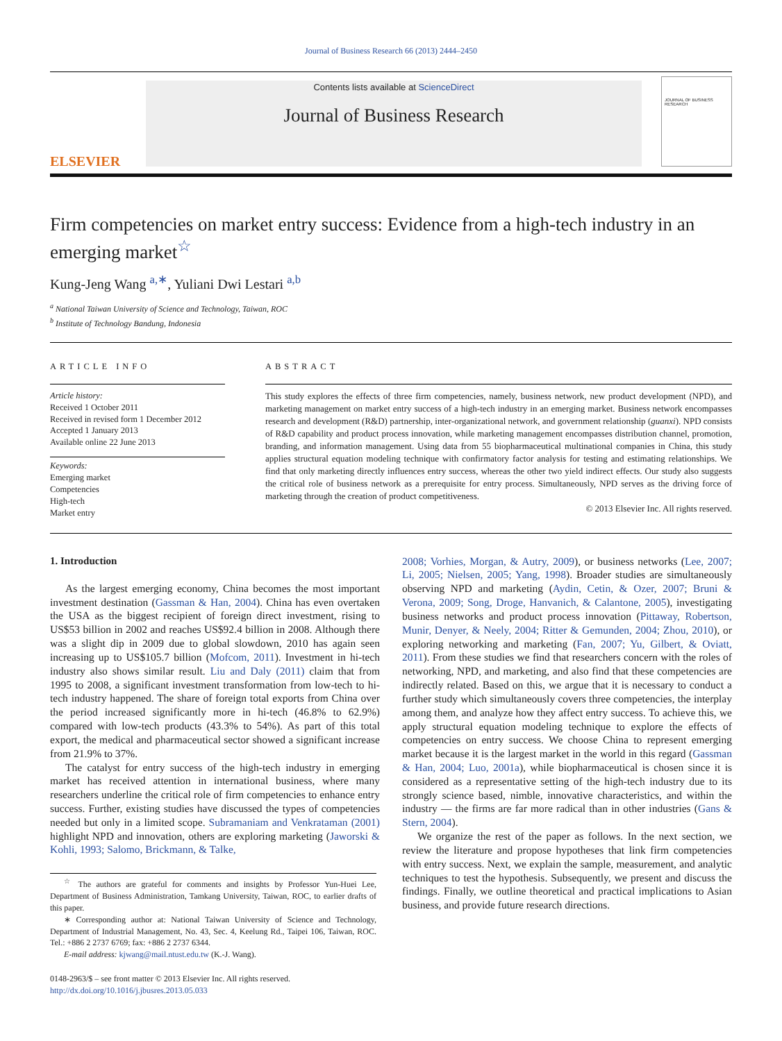Journal of Business Research 66 (2013) 2444–2450
ELSEVIER
Contents lists available at ScienceDirect
Journal of Business Research
JOURNAL OF BUSINESS RESEARCH
Firm competencies on market entry success: Evidence from a high-tech industry in an emerging market<sup>☆</sup>
Kung-Jeng Wang <sup>a,∗</sup>, Yuliani Dwi Lestari <sup>a,b</sup>
<sup>a</sup> National Taiwan University of Science and Technology, Taiwan, ROC
<sup>b</sup> Institute of Technology Bandung, Indonesia
ARTICLE INFO
Article history:
Received 1 October 2011
Received in revised form 1 December 2012
Accepted 1 January 2013
Available online 22 June 2013
Keywords:
Emerging market
Competencies
High-tech
Market entry
ABSTRACT
This study explores the effects of three firm competencies, namely, business network, new product development (NPD), and marketing management on market entry success of a high-tech industry in an emerging market. Business network encompasses research and development (R&D) partnership, inter-organizational network, and government relationship (guanxi). NPD consists of R&D capability and product process innovation, while marketing management encompasses distribution channel, promotion, branding, and information management. Using data from 55 biopharmaceutical multinational companies in China, this study applies structural equation modeling technique with confirmatory factor analysis for testing and estimating relationships. We find that only marketing directly influences entry success, whereas the other two yield indirect effects. Our study also suggests the critical role of business network as a prerequisite for entry process. Simultaneously, NPD serves as the driving force of marketing through the creation of product competitiveness.
© 2013 Elsevier Inc. All rights reserved.
1. Introduction
As the largest emerging economy, China becomes the most important investment destination (Gassman & Han, 2004). China has even overtaken the USA as the biggest recipient of foreign direct investment, rising to US$53 billion in 2002 and reaches US$92.4 billion in 2008. Although there was a slight dip in 2009 due to global slowdown, 2010 has again seen increasing up to US$105.7 billion (Mofcom, 2011). Investment in hi-tech industry also shows similar result. Liu and Daly (2011) claim that from 1995 to 2008, a significant investment transformation from low-tech to hi-tech industry happened. The share of foreign total exports from China over the period increased significantly more in hi-tech (46.8% to 62.9%) compared with low-tech products (43.3% to 54%). As part of this total export, the medical and pharmaceutical sector showed a significant increase from 21.9% to 37%.
The catalyst for entry success of the high-tech industry in emerging market has received attention in international business, where many researchers underline the critical role of firm competencies to enhance entry success. Further, existing studies have discussed the types of competencies needed but only in a limited scope. Subramaniam and Venkrataman (2001) highlight NPD and innovation, others are exploring marketing (Jaworski & Kohli, 1993; Salomo, Brickmann, & Talke,
<sup>☆</sup> The authors are grateful for comments and insights by Professor Yun-Huei Lee, Department of Business Administration, Tamkang University, Taiwan, ROC, to earlier drafts of this paper.
∗ Corresponding author at: National Taiwan University of Science and Technology, Department of Industrial Management, No. 43, Sec. 4, Keelung Rd., Taipei 106, Taiwan, ROC. Tel.: +886 2 2737 6769; fax: +886 2 2737 6344.
E-mail address: kjwang@mail.ntust.edu.tw (K.-J. Wang).
0148-2963/$ – see front matter © 2013 Elsevier Inc. All rights reserved.
http://dx.doi.org/10.1016/j.jbusres.2013.05.033
2008; Vorhies, Morgan, & Autry, 2009), or business networks (Lee, 2007; Li, 2005; Nielsen, 2005; Yang, 1998). Broader studies are simultaneously observing NPD and marketing (Aydin, Cetin, & Ozer, 2007; Bruni & Verona, 2009; Song, Droge, Hanvanich, & Calantone, 2005), investigating business networks and product process innovation (Pittaway, Robertson, Munir, Denyer, & Neely, 2004; Ritter & Gemunden, 2004; Zhou, 2010), or exploring networking and marketing (Fan, 2007; Yu, Gilbert, & Oviatt, 2011). From these studies we find that researchers concern with the roles of networking, NPD, and marketing, and also find that these competencies are indirectly related. Based on this, we argue that it is necessary to conduct a further study which simultaneously covers three competencies, the interplay among them, and analyze how they affect entry success. To achieve this, we apply structural equation modeling technique to explore the effects of competencies on entry success. We choose China to represent emerging market because it is the largest market in the world in this regard (Gassman & Han, 2004; Luo, 2001a), while biopharmaceutical is chosen since it is considered as a representative setting of the high-tech industry due to its strongly science based, nimble, innovative characteristics, and within the industry — the firms are far more radical than in other industries (Gans & Stern, 2004).
We organize the rest of the paper as follows. In the next section, we review the literature and propose hypotheses that link firm competencies with entry success. Next, we explain the sample, measurement, and analytic techniques to test the hypothesis. Subsequently, we present and discuss the findings. Finally, we outline theoretical and practical implications to Asian business, and provide future research directions.